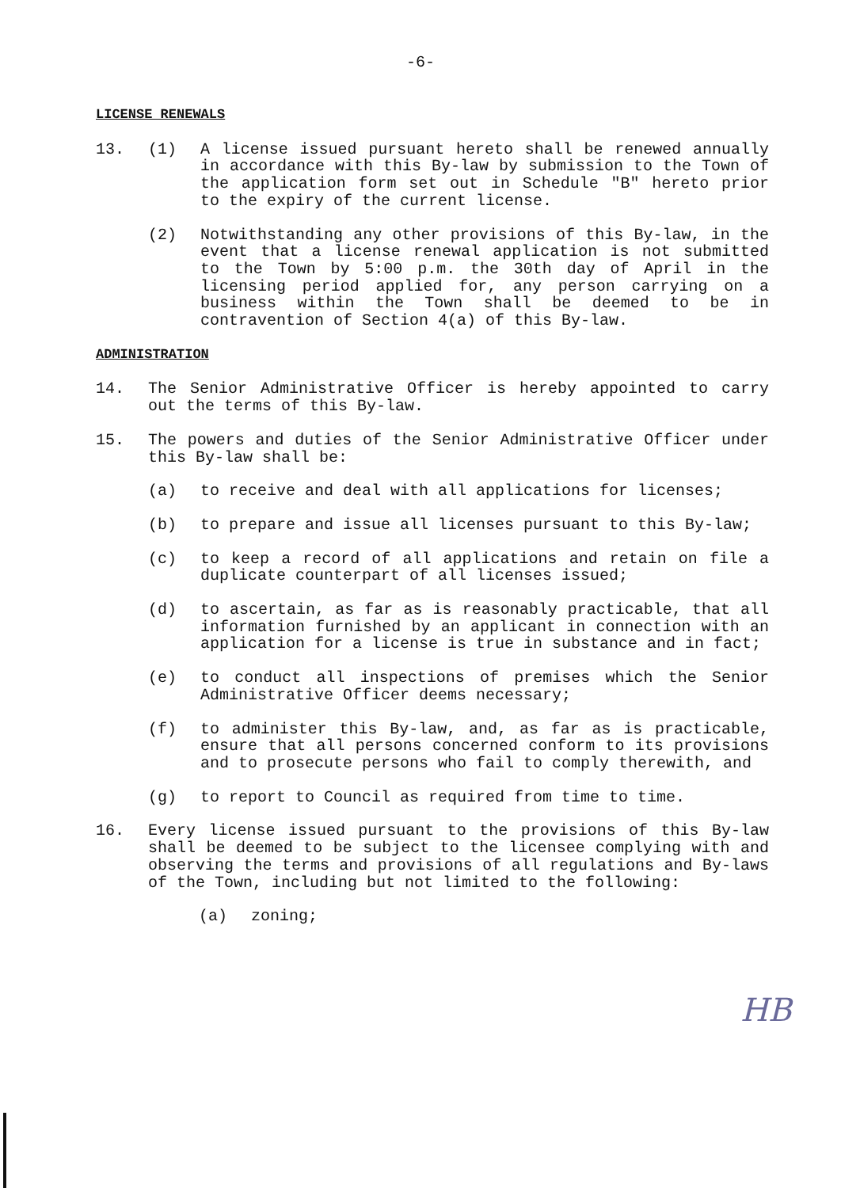-6-
LICENSE RENEWALS
13. (1) A license issued pursuant hereto shall be renewed annually in accordance with this By-law by submission to the Town of the application form set out in Schedule "B" hereto prior to the expiry of the current license.
(2) Notwithstanding any other provisions of this By-law, in the event that a license renewal application is not submitted to the Town by 5:00 p.m. the 30th day of April in the licensing period applied for, any person carrying on a business within the Town shall be deemed to be in contravention of Section 4(a) of this By-law.
ADMINISTRATION
14. The Senior Administrative Officer is hereby appointed to carry out the terms of this By-law.
15. The powers and duties of the Senior Administrative Officer under this By-law shall be:
(a) to receive and deal with all applications for licenses;
(b) to prepare and issue all licenses pursuant to this By-law;
(c) to keep a record of all applications and retain on file a duplicate counterpart of all licenses issued;
(d) to ascertain, as far as is reasonably practicable, that all information furnished by an applicant in connection with an application for a license is true in substance and in fact;
(e) to conduct all inspections of premises which the Senior Administrative Officer deems necessary;
(f) to administer this By-law, and, as far as is practicable, ensure that all persons concerned conform to its provisions and to prosecute persons who fail to comply therewith, and
(g) to report to Council as required from time to time.
16. Every license issued pursuant to the provisions of this By-law shall be deemed to be subject to the licensee complying with and observing the terms and provisions of all regulations and By-laws of the Town, including but not limited to the following:
(a) zoning;
HB